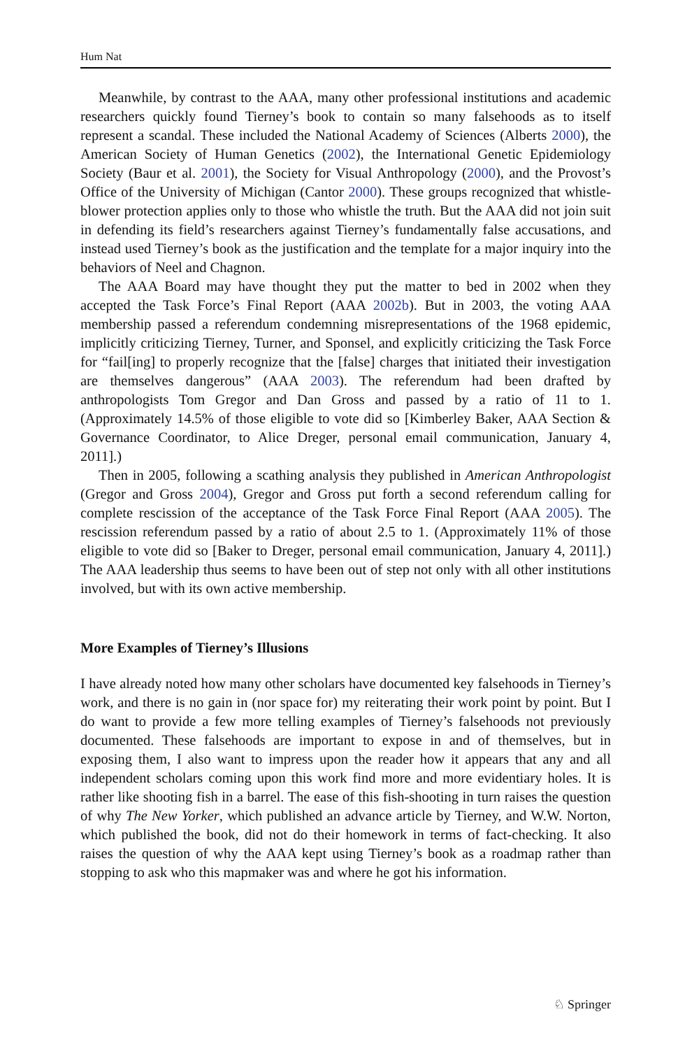Hum Nat
Meanwhile, by contrast to the AAA, many other professional institutions and academic researchers quickly found Tierney’s book to contain so many falsehoods as to itself represent a scandal. These included the National Academy of Sciences (Alberts 2000), the American Society of Human Genetics (2002), the International Genetic Epidemiology Society (Baur et al. 2001), the Society for Visual Anthropology (2000), and the Provost’s Office of the University of Michigan (Cantor 2000). These groups recognized that whistle-blower protection applies only to those who whistle the truth. But the AAA did not join suit in defending its field’s researchers against Tierney’s fundamentally false accusations, and instead used Tierney’s book as the justification and the template for a major inquiry into the behaviors of Neel and Chagnon.
The AAA Board may have thought they put the matter to bed in 2002 when they accepted the Task Force’s Final Report (AAA 2002b). But in 2003, the voting AAA membership passed a referendum condemning misrepresentations of the 1968 epidemic, implicitly criticizing Tierney, Turner, and Sponsel, and explicitly criticizing the Task Force for “fail[ing] to properly recognize that the [false] charges that initiated their investigation are themselves dangerous” (AAA 2003). The referendum had been drafted by anthropologists Tom Gregor and Dan Gross and passed by a ratio of 11 to 1. (Approximately 14.5% of those eligible to vote did so [Kimberley Baker, AAA Section & Governance Coordinator, to Alice Dreger, personal email communication, January 4, 2011].)
Then in 2005, following a scathing analysis they published in American Anthropologist (Gregor and Gross 2004), Gregor and Gross put forth a second referendum calling for complete rescission of the acceptance of the Task Force Final Report (AAA 2005). The rescission referendum passed by a ratio of about 2.5 to 1. (Approximately 11% of those eligible to vote did so [Baker to Dreger, personal email communication, January 4, 2011].) The AAA leadership thus seems to have been out of step not only with all other institutions involved, but with its own active membership.
More Examples of Tierney’s Illusions
I have already noted how many other scholars have documented key falsehoods in Tierney’s work, and there is no gain in (nor space for) my reiterating their work point by point. But I do want to provide a few more telling examples of Tierney’s falsehoods not previously documented. These falsehoods are important to expose in and of themselves, but in exposing them, I also want to impress upon the reader how it appears that any and all independent scholars coming upon this work find more and more evidentiary holes. It is rather like shooting fish in a barrel. The ease of this fish-shooting in turn raises the question of why The New Yorker, which published an advance article by Tierney, and W.W. Norton, which published the book, did not do their homework in terms of fact-checking. It also raises the question of why the AAA kept using Tierney’s book as a roadmap rather than stopping to ask who this mapmaker was and where he got his information.
♘ Springer